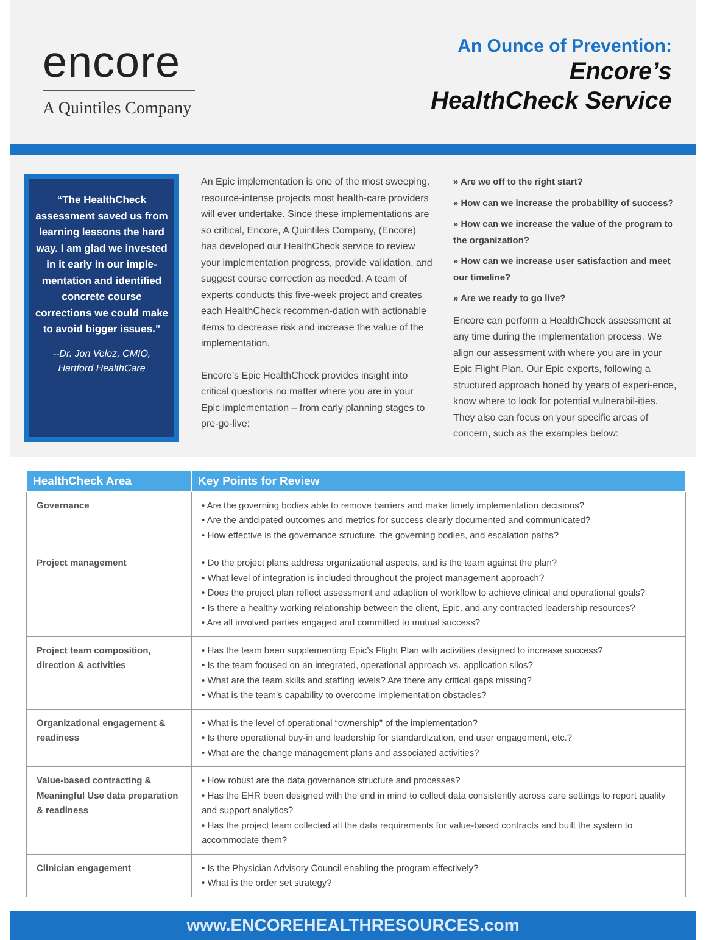encore
A Quintiles Company
An Ounce of Prevention:
Encore’s
HealthCheck Service
“The HealthCheck assessment saved us from learning lessons the hard way. I am glad we invested in it early in our imple-mentation and identified concrete course corrections we could make to avoid bigger issues.”
--Dr. Jon Velez, CMIO, Hartford HealthCare
An Epic implementation is one of the most sweeping, resource-intense projects most health-care providers will ever undertake. Since these implementations are so critical, Encore, A Quintiles Company, (Encore) has developed our HealthCheck service to review your implementation progress, provide validation, and suggest course correction as needed. A team of experts conducts this five-week project and creates each HealthCheck recommen-dation with actionable items to decrease risk and increase the value of the implementation.
Encore’s Epic HealthCheck provides insight into critical questions no matter where you are in your Epic implementation – from early planning stages to pre-go-live:
» Are we off to the right start?
» How can we increase the probability of success?
» How can we increase the value of the program to the organization?
» How can we increase user satisfaction and meet our timeline?
» Are we ready to go live?
Encore can perform a HealthCheck assessment at any time during the implementation process. We align our assessment with where you are in your Epic Flight Plan. Our Epic experts, following a structured approach honed by years of experi-ence, know where to look for potential vulnerabil-ities. They also can focus on your specific areas of concern, such as the examples below:
| HealthCheck Area | Key Points for Review |
| --- | --- |
| Governance | • Are the governing bodies able to remove barriers and make timely implementation decisions? • Are the anticipated outcomes and metrics for success clearly documented and communicated? • How effective is the governance structure, the governing bodies, and escalation paths? |
| Project management | • Do the project plans address organizational aspects, and is the team against the plan? • What level of integration is included throughout the project management approach? • Does the project plan reflect assessment and adaption of workflow to achieve clinical and operational goals? • Is there a healthy working relationship between the client, Epic, and any contracted leadership resources? • Are all involved parties engaged and committed to mutual success? |
| Project team composition, direction & activities | • Has the team been supplementing Epic’s Flight Plan with activities designed to increase success? • Is the team focused on an integrated, operational approach vs. application silos? • What are the team skills and staffing levels? Are there any critical gaps missing? • What is the team’s capability to overcome implementation obstacles? |
| Organizational engagement & readiness | • What is the level of operational “ownership” of the implementation? • Is there operational buy-in and leadership for standardization, end user engagement, etc.? • What are the change management plans and associated activities? |
| Value-based contracting & Meaningful Use data preparation & readiness | • How robust are the data governance structure and processes? • Has the EHR been designed with the end in mind to collect data consistently across care settings to report quality and support analytics? • Has the project team collected all the data requirements for value-based contracts and built the system to accommodate them? |
| Clinician engagement | • Is the Physician Advisory Council enabling the program effectively? • What is the order set strategy? |
www.ENCOREHEALTHRESOURCES.com